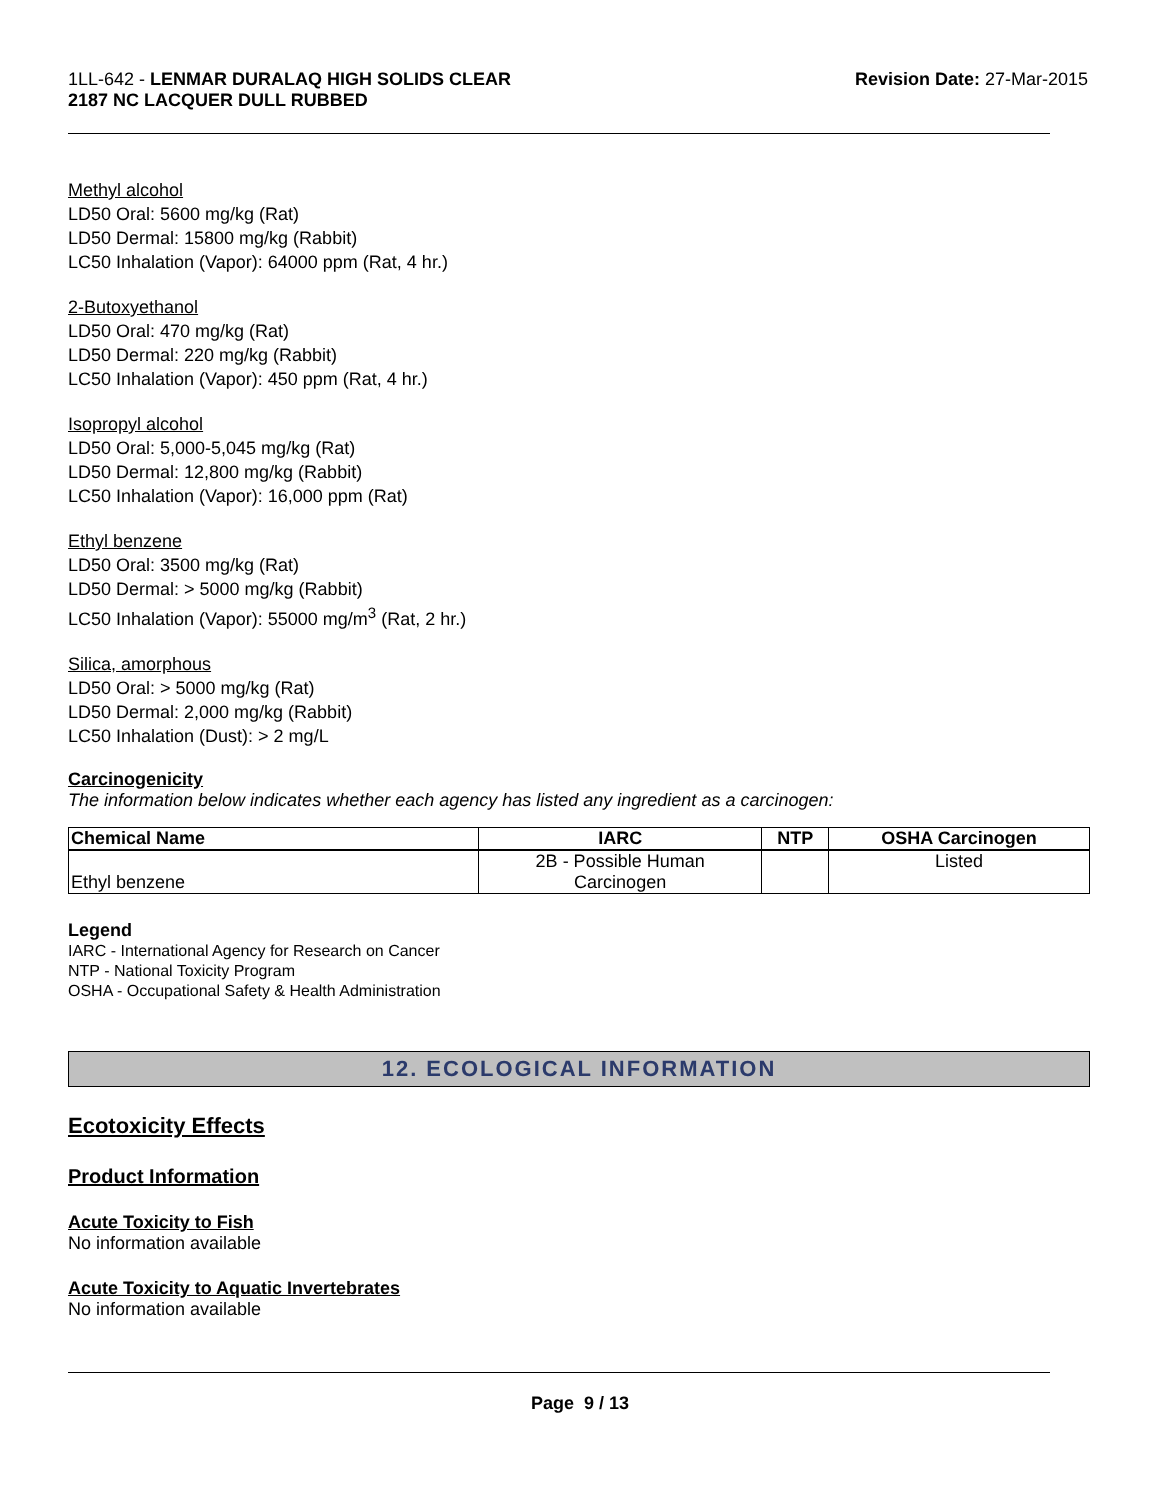1LL-642 - LENMAR DURALAQ HIGH SOLIDS CLEAR
2187 NC LACQUER DULL RUBBED
Revision Date: 27-Mar-2015
Methyl alcohol
LD50 Oral: 5600 mg/kg (Rat)
LD50 Dermal: 15800 mg/kg (Rabbit)
LC50 Inhalation (Vapor): 64000 ppm (Rat, 4 hr.)
2-Butoxyethanol
LD50 Oral: 470 mg/kg (Rat)
LD50 Dermal: 220 mg/kg (Rabbit)
LC50 Inhalation (Vapor): 450 ppm (Rat, 4 hr.)
Isopropyl alcohol
LD50 Oral: 5,000-5,045 mg/kg (Rat)
LD50 Dermal: 12,800 mg/kg (Rabbit)
LC50 Inhalation (Vapor): 16,000 ppm (Rat)
Ethyl benzene
LD50 Oral: 3500 mg/kg (Rat)
LD50 Dermal: > 5000 mg/kg (Rabbit)
LC50 Inhalation (Vapor): 55000 mg/m<sup>3</sup> (Rat, 2 hr.)
Silica, amorphous
LD50 Oral: > 5000 mg/kg (Rat)
LD50 Dermal: 2,000 mg/kg (Rabbit)
LC50 Inhalation (Dust): > 2 mg/L
Carcinogenicity
The information below indicates whether each agency has listed any ingredient as a carcinogen:
| Chemical Name | IARC | NTP | OSHA Carcinogen |
| --- | --- | --- | --- |
| Ethyl benzene | 2B - Possible Human Carcinogen | | Listed |
Legend
IARC - International Agency for Research on Cancer
NTP - National Toxicity Program
OSHA - Occupational Safety & Health Administration
12. ECOLOGICAL INFORMATION
Ecotoxicity Effects
Product Information
Acute Toxicity to Fish
No information available
Acute Toxicity to Aquatic Invertebrates
No information available
Page 9 / 13